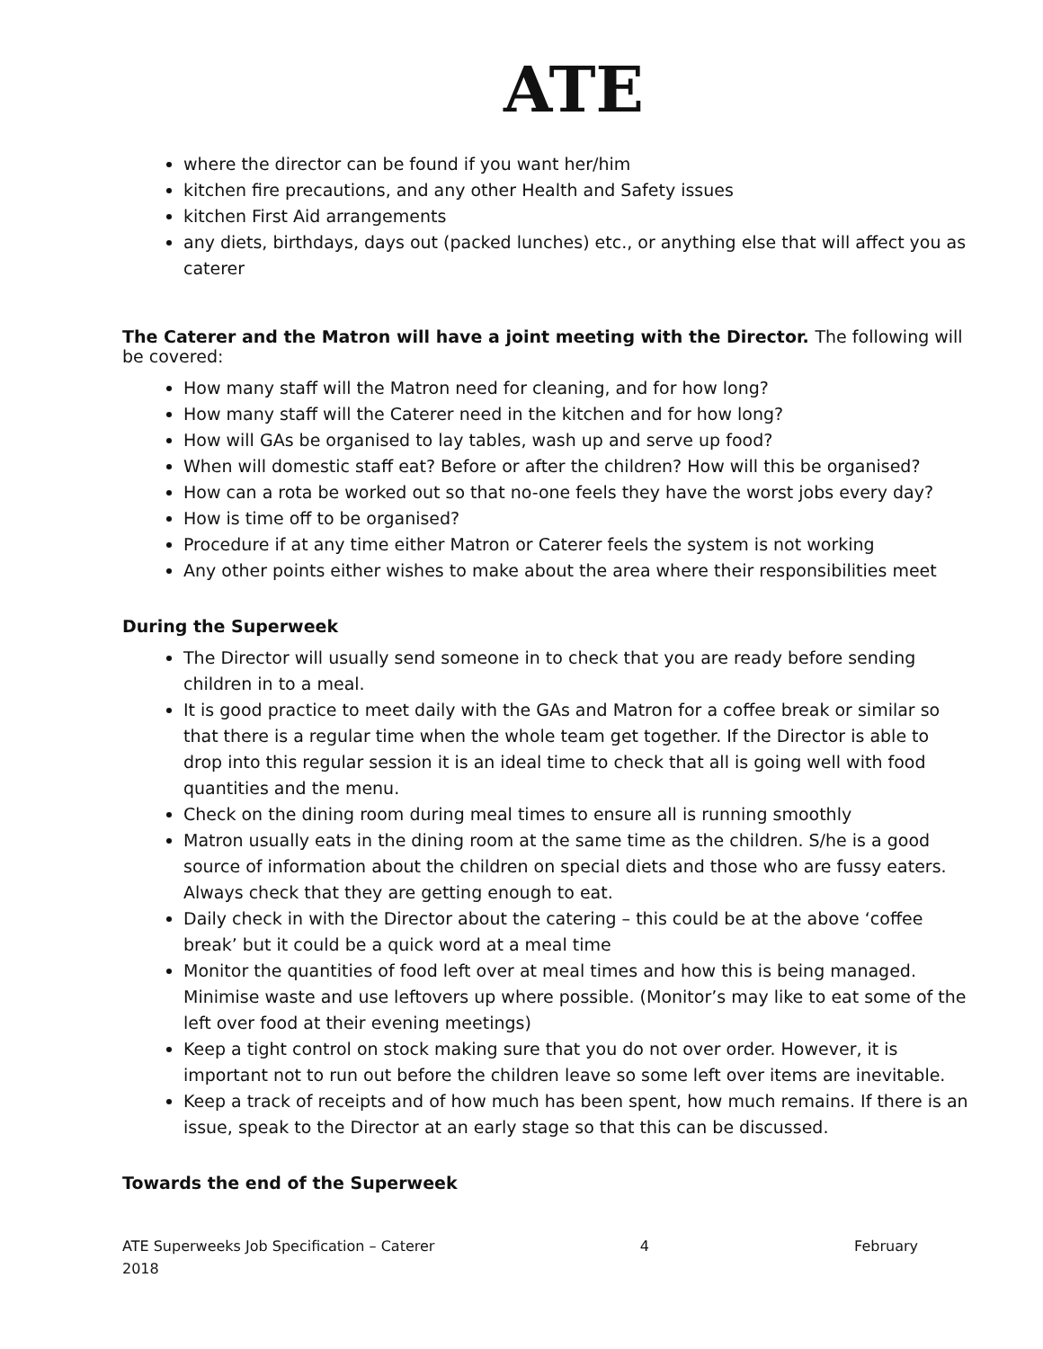ATE
where the director can be found if you want her/him
kitchen fire precautions, and any other Health and Safety issues
kitchen First Aid arrangements
any diets, birthdays, days out (packed lunches) etc., or anything else that will affect you as caterer
The Caterer and the Matron will have a joint meeting with the Director. The following will be covered:
How many staff will the Matron need for cleaning, and for how long?
How many staff will the Caterer need in the kitchen and for how long?
How will GAs be organised to lay tables, wash up and serve up food?
When will domestic staff eat? Before or after the children? How will this be organised?
How can a rota be worked out so that no-one feels they have the worst jobs every day?
How is time off to be organised?
Procedure if at any time either Matron or Caterer feels the system is not working
Any other points either wishes to make about the area where their responsibilities meet
During the Superweek
The Director will usually send someone in to check that you are ready before sending children in to a meal.
It is good practice to meet daily with the GAs and Matron for a coffee break or similar so that there is a regular time when the whole team get together. If the Director is able to drop into this regular session it is an ideal time to check that all is going well with food quantities and the menu.
Check on the dining room during meal times to ensure all is running smoothly
Matron usually eats in the dining room at the same time as the children. S/he is a good source of information about the children on special diets and those who are fussy eaters. Always check that they are getting enough to eat.
Daily check in with the Director about the catering – this could be at the above ‘coffee break’ but it could be a quick word at a meal time
Monitor the quantities of food left over at meal times and how this is being managed. Minimise waste and use leftovers up where possible. (Monitor’s may like to eat some of the left over food at their evening meetings)
Keep a tight control on stock making sure that you do not over order. However, it is important not to run out before the children leave so some left over items are inevitable.
Keep a track of receipts and of how much has been spent, how much remains. If there is an issue, speak to the Director at an early stage so that this can be discussed.
Towards the end of the Superweek
ATE Superweeks Job Specification – Caterer 4 February
2018